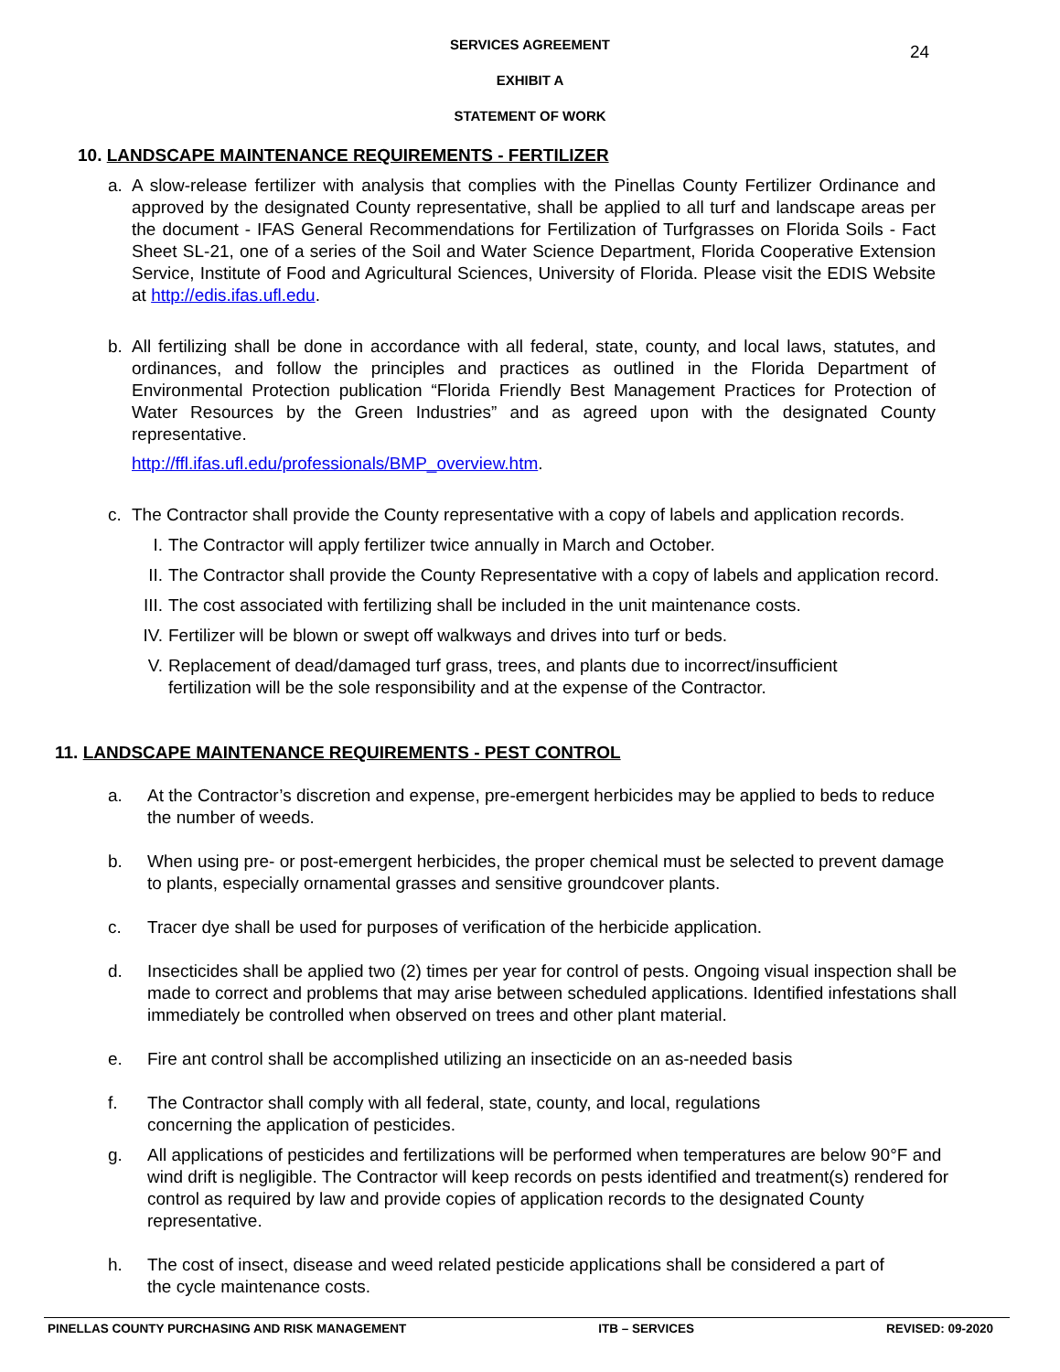24
SERVICES AGREEMENT
EXHIBIT A
STATEMENT OF WORK
10. LANDSCAPE MAINTENANCE REQUIREMENTS - FERTILIZER
a. A slow-release fertilizer with analysis that complies with the Pinellas County Fertilizer Ordinance and approved by the designated County representative, shall be applied to all turf and landscape areas per the document - IFAS General Recommendations for Fertilization of Turfgrasses on Florida Soils - Fact Sheet SL-21, one of a series of the Soil and Water Science Department, Florida Cooperative Extension Service, Institute of Food and Agricultural Sciences, University of Florida. Please visit the EDIS Website at http://edis.ifas.ufl.edu.
b. All fertilizing shall be done in accordance with all federal, state, county, and local laws, statutes, and ordinances, and follow the principles and practices as outlined in the Florida Department of Environmental Protection publication “Florida Friendly Best Management Practices for Protection of Water Resources by the Green Industries” and as agreed upon with the designated County representative.
http://ffl.ifas.ufl.edu/professionals/BMP_overview.htm.
c. The Contractor shall provide the County representative with a copy of labels and application records.
I. The Contractor will apply fertilizer twice annually in March and October.
II. The Contractor shall provide the County Representative with a copy of labels and application record.
III. The cost associated with fertilizing shall be included in the unit maintenance costs.
IV. Fertilizer will be blown or swept off walkways and drives into turf or beds.
V. Replacement of dead/damaged turf grass, trees, and plants due to incorrect/insufficient fertilization will be the sole responsibility and at the expense of the Contractor.
11. LANDSCAPE MAINTENANCE REQUIREMENTS - PEST CONTROL
a. At the Contractor’s discretion and expense, pre-emergent herbicides may be applied to beds to reduce the number of weeds.
b. When using pre- or post-emergent herbicides, the proper chemical must be selected to prevent damage to plants, especially ornamental grasses and sensitive groundcover plants.
c. Tracer dye shall be used for purposes of verification of the herbicide application.
d. Insecticides shall be applied two (2) times per year for control of pests. Ongoing visual inspection shall be made to correct and problems that may arise between scheduled applications. Identified infestations shall immediately be controlled when observed on trees and other plant material.
e. Fire ant control shall be accomplished utilizing an insecticide on an as-needed basis
f. The Contractor shall comply with all federal, state, county, and local, regulations concerning the application of pesticides.
g. All applications of pesticides and fertilizations will be performed when temperatures are below 90°F and wind drift is negligible. The Contractor will keep records on pests identified and treatment(s) rendered for control as required by law and provide copies of application records to the designated County representative.
h. The cost of insect, disease and weed related pesticide applications shall be considered a part of the cycle maintenance costs.
PINELLAS COUNTY PURCHASING AND RISK MANAGEMENT ITB – SERVICES REVISED: 09-2020